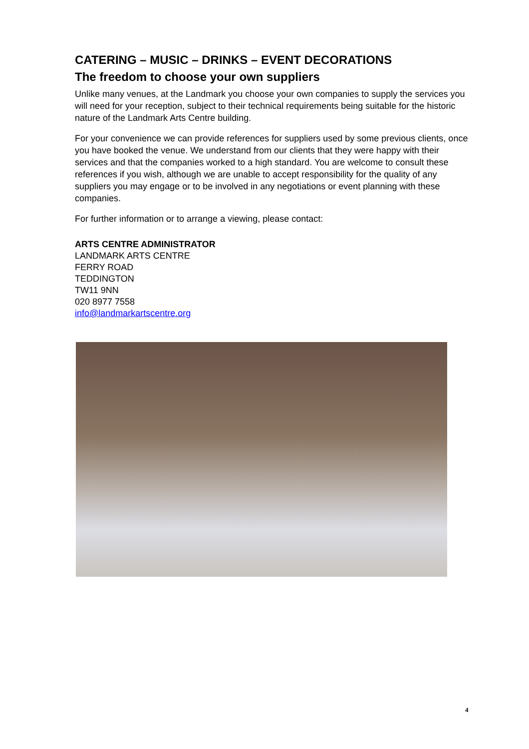CATERING – MUSIC – DRINKS – EVENT DECORATIONS
The freedom to choose your own suppliers
Unlike many venues, at the Landmark you choose your own companies to supply the services you will need for your reception, subject to their technical requirements being suitable for the historic nature of the Landmark Arts Centre building.
For your convenience we can provide references for suppliers used by some previous clients, once you have booked the venue. We understand from our clients that they were happy with their services and that the companies worked to a high standard. You are welcome to consult these references if you wish, although we are unable to accept responsibility for the quality of any suppliers you may engage or to be involved in any negotiations or event planning with these companies.
For further information or to arrange a viewing, please contact:
ARTS CENTRE ADMINISTRATOR
LANDMARK ARTS CENTRE
FERRY ROAD
TEDDINGTON
TW11 9NN
020 8977 7558
info@landmarkartscentre.org
4